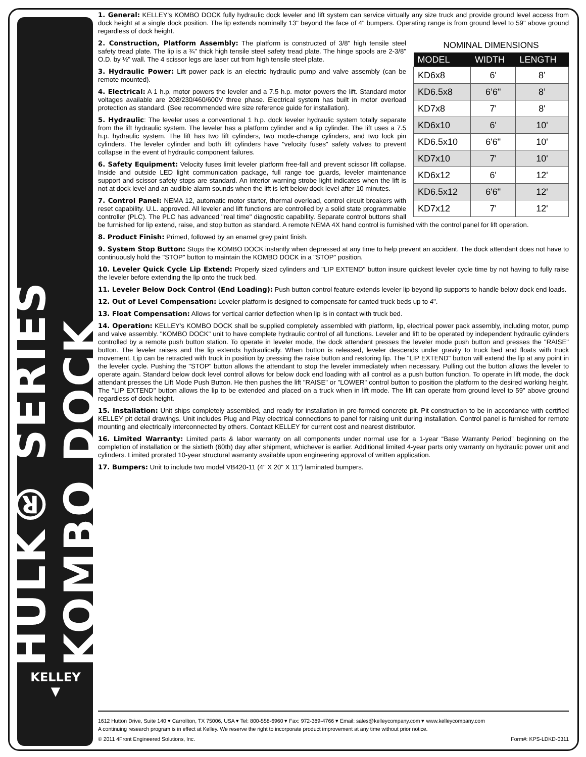HULK® SERIES KOMBO DOCK
KELLEY
▼
1. General: KELLEY's KOMBO DOCK fully hydraulic dock leveler and lift system can service virtually any size truck and provide ground level access from dock height at a single dock position. The lip extends nominally 13" beyond the face of 4" bumpers. Operating range is from ground level to 59" above ground regardless of dock height.
NOMINAL DIMENSIONS
| MODEL | WIDTH | LENGTH |
| --- | --- | --- |
| KD6x8 | 6' | 8’ |
| KD6.5x8 | 6’6" | 8’ |
| KD7x8 | 7' | 8' |
| KD6x10 | 6' | 10' |
| KD6.5x10 | 6'6" | 10' |
| KD7x10 | 7' | 10' |
| KD6x12 | 6' | 12' |
| KD6.5x12 | 6'6" | 12' |
| KD7x12 | 7' | 12' |
2. Construction, Platform Assembly: The platform is constructed of 3/8" high tensile steel safety tread plate. The lip is a ¾" thick high tensile steel safety tread plate. The hinge spools are 2-3/8" O.D. by ½" wall. The 4 scissor legs are laser cut from high tensile steel plate.
3. Hydraulic Power: Lift power pack is an electric hydraulic pump and valve assembly (can be remote mounted).
4. Electrical: A 1 h.p. motor powers the leveler and a 7.5 h.p. motor powers the lift. Standard motor voltages available are 208/230/460/600V three phase. Electrical system has built in motor overload protection as standard. (See recommended wire size reference guide for installation).
5. Hydraulic: The leveler uses a conventional 1 h.p. dock leveler hydraulic system totally separate from the lift hydraulic system. The leveler has a platform cylinder and a lip cylinder. The lift uses a 7.5 h.p. hydraulic system. The lift has two lift cylinders, two mode-change cylinders, and two lock pin cylinders. The leveler cylinder and both lift cylinders have "velocity fuses" safety valves to prevent collapse in the event of hydraulic component failures.
6. Safety Equipment: Velocity fuses limit leveler platform free-fall and prevent scissor lift collapse. Inside and outside LED light communication package, full range toe guards, leveler maintenance support and scissor safety stops are standard. An interior warning strobe light indicates when the lift is not at dock level and an audible alarm sounds when the lift is left below dock level after 10 minutes.
7. Control Panel: NEMA 12, automatic motor starter, thermal overload, control circuit breakers with reset capability. U.L. approved. All leveler and lift functions are controlled by a solid state programmable controller (PLC). The PLC has advanced "real time" diagnostic capability. Separate control buttons shall be furnished for lip extend, raise, and stop button as standard. A remote NEMA 4X hand control is furnished with the control panel for lift operation.
8. Product Finish: Primed, followed by an enamel grey paint finish.
9. System Stop Button: Stops the KOMBO DOCK instantly when depressed at any time to help prevent an accident. The dock attendant does not have to continuously hold the "STOP" button to maintain the KOMBO DOCK in a "STOP" position.
10. Leveler Quick Cycle Lip Extend: Properly sized cylinders and "LIP EXTEND" button insure quickest leveler cycle time by not having to fully raise the leveler before extending the lip onto the truck bed.
11. Leveler Below Dock Control (End Loading): Push button control feature extends leveler lip beyond lip supports to handle below dock end loads.
12. Out of Level Compensation: Leveler platform is designed to compensate for canted truck beds up to 4".
13. Float Compensation: Allows for vertical carrier deflection when lip is in contact with truck bed.
14. Operation: KELLEY's KOMBO DOCK shall be supplied completely assembled with platform, lip, electrical power pack assembly, including motor, pump and valve assembly. "KOMBO DOCK" unit to have complete hydraulic control of all functions. Leveler and lift to be operated by independent hydraulic cylinders controlled by a remote push button station. To operate in leveler mode, the dock attendant presses the leveler mode push button and presses the "RAISE" button. The leveler raises and the lip extends hydraulically. When button is released, leveler descends under gravity to truck bed and floats with truck movement. Lip can be retracted with truck in position by pressing the raise button and restoring lip. The "LIP EXTEND" button will extend the lip at any point in the leveler cycle. Pushing the "STOP" button allows the attendant to stop the leveler immediately when necessary. Pulling out the button allows the leveler to operate again. Standard below dock level control allows for below dock end loading with all control as a push button function. To operate in lift mode, the dock attendant presses the Lift Mode Push Button. He then pushes the lift "RAISE" or "LOWER" control button to position the platform to the desired working height. The "LIP EXTEND" button allows the lip to be extended and placed on a truck when in lift mode. The lift can operate from ground level to 59" above ground regardless of dock height.
15. Installation: Unit ships completely assembled, and ready for installation in pre-formed concrete pit. Pit construction to be in accordance with certified KELLEY pit detail drawings. Unit includes Plug and Play electrical connections to panel for raising unit during installation. Control panel is furnished for remote mounting and electrically interconnected by others. Contact KELLEY for current cost and nearest distributor.
16. Limited Warranty: Limited parts & labor warranty on all components under normal use for a 1-year “Base Warranty Period” beginning on the completion of installation or the sixtieth (60th) day after shipment, whichever is earlier. Additional limited 4-year parts only warranty on hydraulic power unit and cylinders. Limited prorated 10-year structural warranty available upon engineering approval of written application.
17. Bumpers: Unit to include two model VB420-11 (4" X 20" X 11") laminated bumpers.
1612 Hutton Drive, Suite 140 ▾ Carrollton, TX 75006, USA ▾ Tel: 800-558-6960 ▾ Fax: 972-389-4766 ▾ Email: sales@kelleycompany.com ▾ www.kelleycompany.com
A continuing research program is in effect at Kelley. We reserve the right to incorporate product improvement at any time without prior notice.
© 2011 4Front Engineered Solutions, Inc. Form#: KPS-LDKD-0311